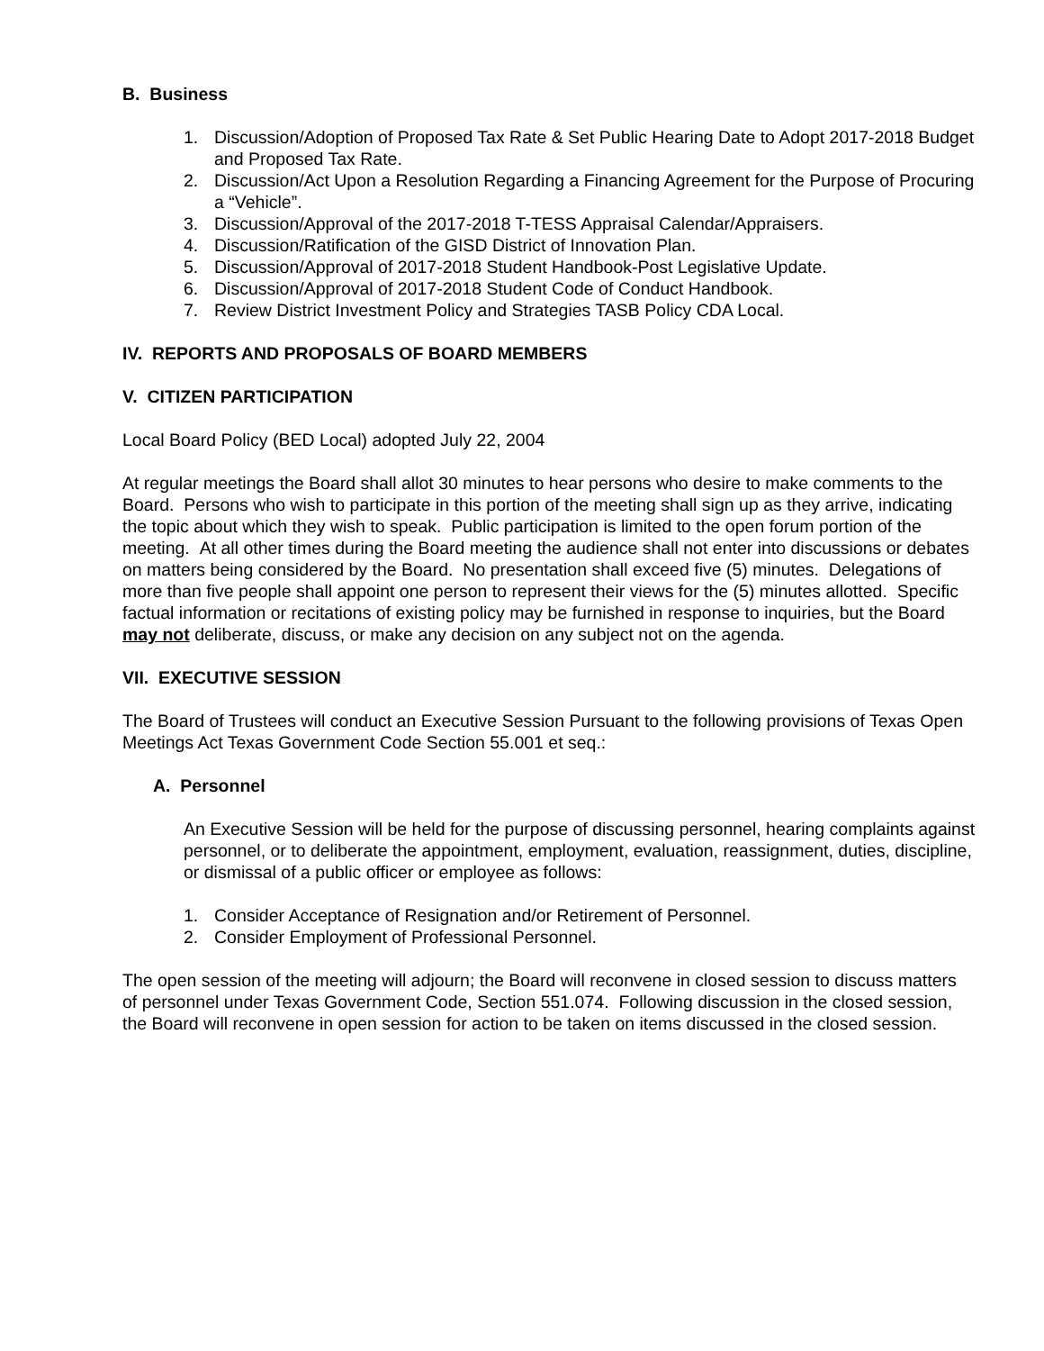B. Business
1. Discussion/Adoption of Proposed Tax Rate & Set Public Hearing Date to Adopt 2017-2018 Budget and Proposed Tax Rate.
2. Discussion/Act Upon a Resolution Regarding a Financing Agreement for the Purpose of Procuring a “Vehicle”.
3. Discussion/Approval of the 2017-2018 T-TESS Appraisal Calendar/Appraisers.
4. Discussion/Ratification of the GISD District of Innovation Plan.
5. Discussion/Approval of 2017-2018 Student Handbook-Post Legislative Update.
6. Discussion/Approval of 2017-2018 Student Code of Conduct Handbook.
7. Review District Investment Policy and Strategies TASB Policy CDA Local.
IV. REPORTS AND PROPOSALS OF BOARD MEMBERS
V. CITIZEN PARTICIPATION
Local Board Policy (BED Local) adopted July 22, 2004
At regular meetings the Board shall allot 30 minutes to hear persons who desire to make comments to the Board. Persons who wish to participate in this portion of the meeting shall sign up as they arrive, indicating the topic about which they wish to speak. Public participation is limited to the open forum portion of the meeting. At all other times during the Board meeting the audience shall not enter into discussions or debates on matters being considered by the Board. No presentation shall exceed five (5) minutes. Delegations of more than five people shall appoint one person to represent their views for the (5) minutes allotted. Specific factual information or recitations of existing policy may be furnished in response to inquiries, but the Board may not deliberate, discuss, or make any decision on any subject not on the agenda.
VII. EXECUTIVE SESSION
The Board of Trustees will conduct an Executive Session Pursuant to the following provisions of Texas Open Meetings Act Texas Government Code Section 55.001 et seq.:
A. Personnel
An Executive Session will be held for the purpose of discussing personnel, hearing complaints against personnel, or to deliberate the appointment, employment, evaluation, reassignment, duties, discipline, or dismissal of a public officer or employee as follows:
1. Consider Acceptance of Resignation and/or Retirement of Personnel.
2. Consider Employment of Professional Personnel.
The open session of the meeting will adjourn; the Board will reconvene in closed session to discuss matters of personnel under Texas Government Code, Section 551.074. Following discussion in the closed session, the Board will reconvene in open session for action to be taken on items discussed in the closed session.